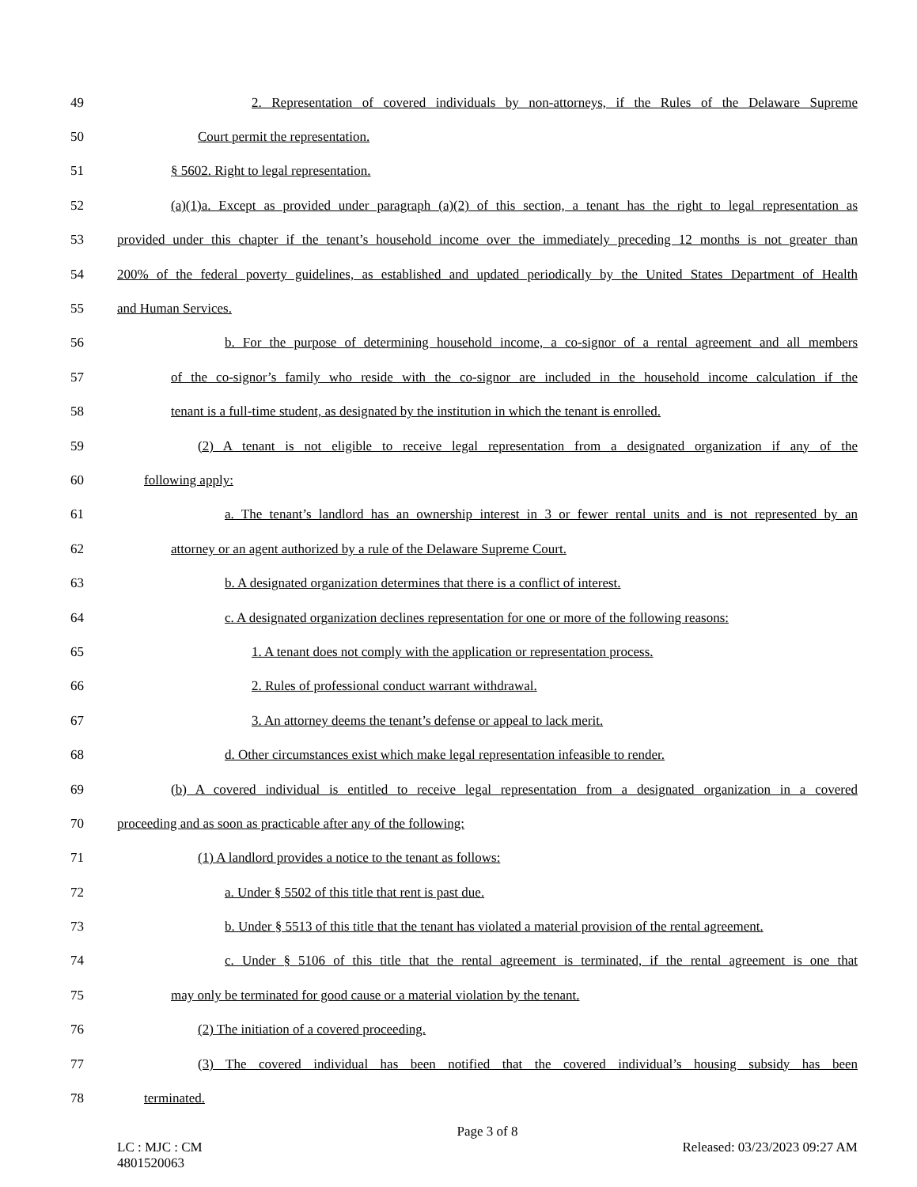49 2. Representation of covered individuals by non-attorneys, if the Rules of the Delaware Supreme
50 Court permit the representation.
51 § 5602. Right to legal representation.
52 (a)(1)a. Except as provided under paragraph (a)(2) of this section, a tenant has the right to legal representation as
53 provided under this chapter if the tenant’s household income over the immediately preceding 12 months is not greater than
54 200% of the federal poverty guidelines, as established and updated periodically by the United States Department of Health
55 and Human Services.
56 b. For the purpose of determining household income, a co-signor of a rental agreement and all members
57 of the co-signor’s family who reside with the co-signor are included in the household income calculation if the
58 tenant is a full-time student, as designated by the institution in which the tenant is enrolled.
59 (2) A tenant is not eligible to receive legal representation from a designated organization if any of the
60 following apply:
61 a. The tenant’s landlord has an ownership interest in 3 or fewer rental units and is not represented by an
62 attorney or an agent authorized by a rule of the Delaware Supreme Court.
63 b. A designated organization determines that there is a conflict of interest.
64 c. A designated organization declines representation for one or more of the following reasons:
65 1. A tenant does not comply with the application or representation process.
66 2. Rules of professional conduct warrant withdrawal.
67 3. An attorney deems the tenant’s defense or appeal to lack merit.
68 d. Other circumstances exist which make legal representation infeasible to render.
69 (b) A covered individual is entitled to receive legal representation from a designated organization in a covered
70 proceeding and as soon as practicable after any of the following:
71 (1) A landlord provides a notice to the tenant as follows:
72 a. Under § 5502 of this title that rent is past due.
73 b. Under § 5513 of this title that the tenant has violated a material provision of the rental agreement.
74 c. Under § 5106 of this title that the rental agreement is terminated, if the rental agreement is one that
75 may only be terminated for good cause or a material violation by the tenant.
76 (2) The initiation of a covered proceeding.
77 (3) The covered individual has been notified that the covered individual’s housing subsidy has been
78 terminated.
Page 3 of 8
LC : MJC : CM Released: 03/23/2023 09:27 AM
4801520063